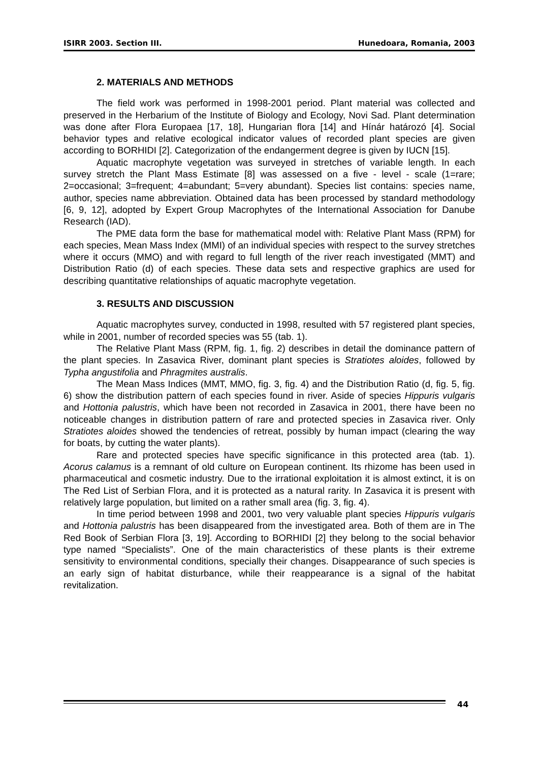ISIRR 2003. Section III. Hunedoara, Romania, 2003
2. MATERIALS AND METHODS
The field work was performed in 1998-2001 period. Plant material was collected and preserved in the Herbarium of the Institute of Biology and Ecology, Novi Sad. Plant determination was done after Flora Europaea [17, 18], Hungarian flora [14] and Hínár határozó [4]. Social behavior types and relative ecological indicator values of recorded plant species are given according to BORHIDI [2]. Categorization of the endangerment degree is given by IUCN [15].
Aquatic macrophyte vegetation was surveyed in stretches of variable length. In each survey stretch the Plant Mass Estimate [8] was assessed on a five - level - scale (1=rare; 2=occasional; 3=frequent; 4=abundant; 5=very abundant). Species list contains: species name, author, species name abbreviation. Obtained data has been processed by standard methodology [6, 9, 12], adopted by Expert Group Macrophytes of the International Association for Danube Research (IAD).
The PME data form the base for mathematical model with: Relative Plant Mass (RPM) for each species, Mean Mass Index (MMI) of an individual species with respect to the survey stretches where it occurs (MMO) and with regard to full length of the river reach investigated (MMT) and Distribution Ratio (d) of each species. These data sets and respective graphics are used for describing quantitative relationships of aquatic macrophyte vegetation.
3. RESULTS AND DISCUSSION
Aquatic macrophytes survey, conducted in 1998, resulted with 57 registered plant species, while in 2001, number of recorded species was 55 (tab. 1).
The Relative Plant Mass (RPM, fig. 1, fig. 2) describes in detail the dominance pattern of the plant species. In Zasavica River, dominant plant species is Stratiotes aloides, followed by Typha angustifolia and Phragmites australis.
The Mean Mass Indices (MMT, MMO, fig. 3, fig. 4) and the Distribution Ratio (d, fig. 5, fig. 6) show the distribution pattern of each species found in river. Aside of species Hippuris vulgaris and Hottonia palustris, which have been not recorded in Zasavica in 2001, there have been no noticeable changes in distribution pattern of rare and protected species in Zasavica river. Only Stratiotes aloides showed the tendencies of retreat, possibly by human impact (clearing the way for boats, by cutting the water plants).
Rare and protected species have specific significance in this protected area (tab. 1). Acorus calamus is a remnant of old culture on European continent. Its rhizome has been used in pharmaceutical and cosmetic industry. Due to the irrational exploitation it is almost extinct, it is on The Red List of Serbian Flora, and it is protected as a natural rarity. In Zasavica it is present with relatively large population, but limited on a rather small area (fig. 3, fig. 4).
In time period between 1998 and 2001, two very valuable plant species Hippuris vulgaris and Hottonia palustris has been disappeared from the investigated area. Both of them are in The Red Book of Serbian Flora [3, 19]. According to BORHIDI [2] they belong to the social behavior type named “Specialists”. One of the main characteristics of these plants is their extreme sensitivity to environmental conditions, specially their changes. Disappearance of such species is an early sign of habitat disturbance, while their reappearance is a signal of the habitat revitalization.
44